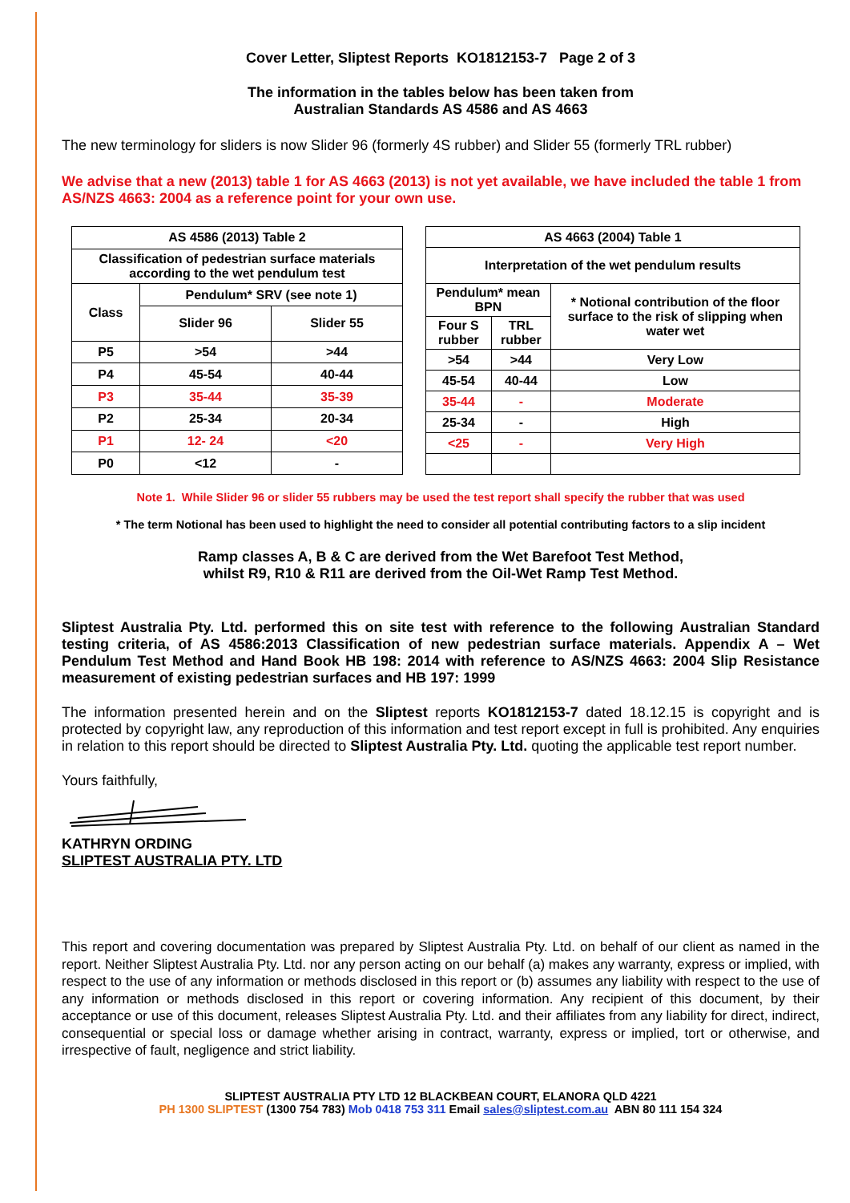Cover Letter, Sliptest Reports KO1812153-7 Page 2 of 3
The information in the tables below has been taken from
Australian Standards AS 4586 and AS 4663
The new terminology for sliders is now Slider 96 (formerly 4S rubber) and Slider 55 (formerly TRL rubber)
We advise that a new (2013) table 1 for AS 4663 (2013) is not yet available, we have included the table 1 from AS/NZS 4663: 2004 as a reference point for your own use.
| AS 4586 (2013) Table 2 | | |
| Classification of pedestrian surface materials according to the wet pendulum test | | |
| Class | Pendulum* SRV (see note 1) | |
| | Slider 96 | Slider 55 |
| P5 | >54 | >44 |
| P4 | 45-54 | 40-44 |
| P3 | 35-44 | 35-39 |
| P2 | 25-34 | 20-34 |
| P1 | 12- 24 | <20 |
| P0 | <12 | - |
| AS 4663 (2004) Table 1 | | |
| Interpretation of the wet pendulum results | | |
| Pendulum* mean BPN | | * Notional contribution of the floor surface to the risk of slipping when water wet |
| Four S rubber | TRL rubber | |
| >54 | >44 | Very Low |
| 45-54 | 40-44 | Low |
| 35-44 | - | Moderate |
| 25-34 | - | High |
| <25 | - | Very High |
Note 1. While Slider 96 or slider 55 rubbers may be used the test report shall specify the rubber that was used
* The term Notional has been used to highlight the need to consider all potential contributing factors to a slip incident
Ramp classes A, B & C are derived from the Wet Barefoot Test Method,
whilst R9, R10 & R11 are derived from the Oil-Wet Ramp Test Method.
Sliptest Australia Pty. Ltd. performed this on site test with reference to the following Australian Standard testing criteria, of AS 4586:2013 Classification of new pedestrian surface materials. Appendix A – Wet Pendulum Test Method and Hand Book HB 198: 2014 with reference to AS/NZS 4663: 2004 Slip Resistance measurement of existing pedestrian surfaces and HB 197: 1999
The information presented herein and on the Sliptest reports KO1812153-7 dated 18.12.15 is copyright and is protected by copyright law, any reproduction of this information and test report except in full is prohibited. Any enquiries in relation to this report should be directed to Sliptest Australia Pty. Ltd. quoting the applicable test report number.
Yours faithfully,
KATHRYN ORDING
SLIPTEST AUSTRALIA PTY. LTD
This report and covering documentation was prepared by Sliptest Australia Pty. Ltd. on behalf of our client as named in the report. Neither Sliptest Australia Pty. Ltd. nor any person acting on our behalf (a) makes any warranty, express or implied, with respect to the use of any information or methods disclosed in this report or (b) assumes any liability with respect to the use of any information or methods disclosed in this report or covering information. Any recipient of this document, by their acceptance or use of this document, releases Sliptest Australia Pty. Ltd. and their affiliates from any liability for direct, indirect, consequential or special loss or damage whether arising in contract, warranty, express or implied, tort or otherwise, and irrespective of fault, negligence and strict liability.
SLIPTEST AUSTRALIA PTY LTD 12 BLACKBEAN COURT, ELANORA QLD 4221
PH 1300 SLIPTEST (1300 754 783) Mob 0418 753 311 Email sales@sliptest.com.au ABN 80 111 154 324